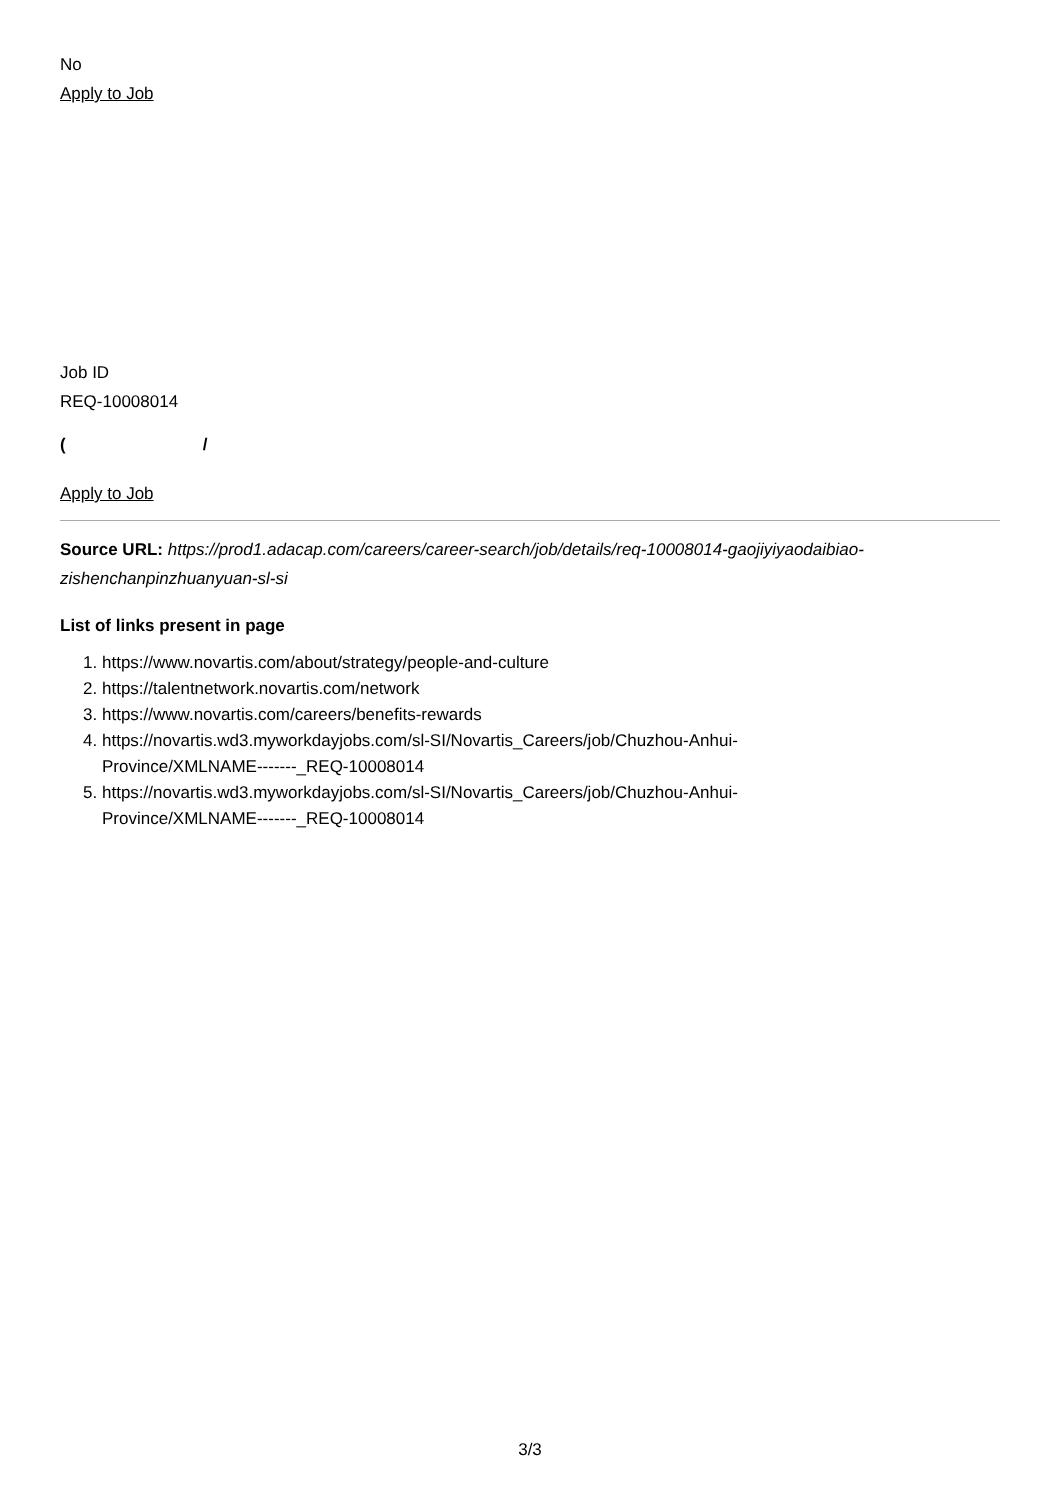No
Apply to Job
Job ID
REQ-10008014
( /
Apply to Job
Source URL: https://prod1.adacap.com/careers/career-search/job/details/req-10008014-gaojiyiyaodaibiao-zishenchanpinzhuanyuan-sl-si
List of links present in page
1. https://www.novartis.com/about/strategy/people-and-culture
2. https://talentnetwork.novartis.com/network
3. https://www.novartis.com/careers/benefits-rewards
4. https://novartis.wd3.myworkdayjobs.com/sl-SI/Novartis_Careers/job/Chuzhou-Anhui-
Province/XMLNAME-------_REQ-10008014
5. https://novartis.wd3.myworkdayjobs.com/sl-SI/Novartis_Careers/job/Chuzhou-Anhui-
Province/XMLNAME-------_REQ-10008014
3/3